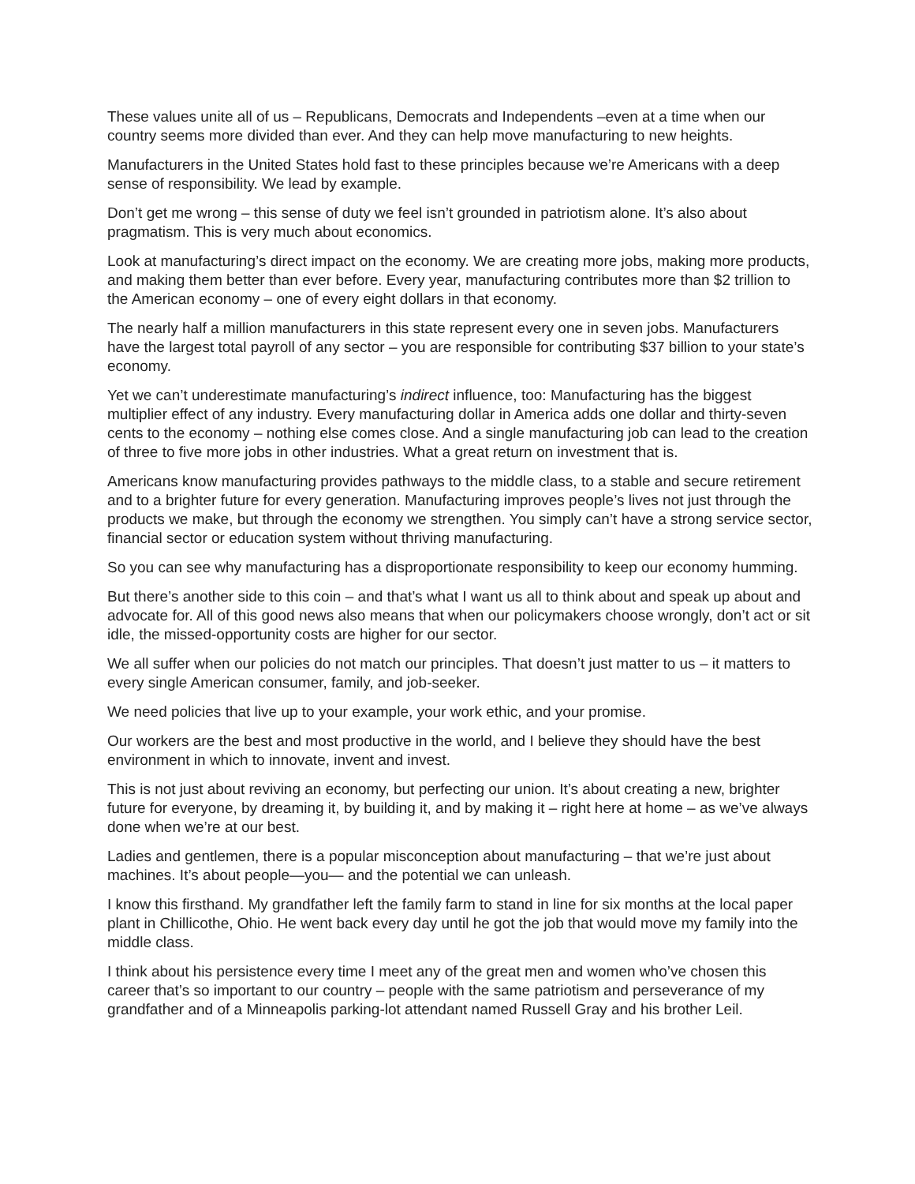These values unite all of us – Republicans, Democrats and Independents –even at a time when our country seems more divided than ever. And they can help move manufacturing to new heights.
Manufacturers in the United States hold fast to these principles because we’re Americans with a deep sense of responsibility. We lead by example.
Don’t get me wrong – this sense of duty we feel isn’t grounded in patriotism alone. It’s also about pragmatism. This is very much about economics.
Look at manufacturing’s direct impact on the economy. We are creating more jobs, making more products, and making them better than ever before. Every year, manufacturing contributes more than $2 trillion to the American economy – one of every eight dollars in that economy.
The nearly half a million manufacturers in this state represent every one in seven jobs. Manufacturers have the largest total payroll of any sector – you are responsible for contributing $37 billion to your state’s economy.
Yet we can’t underestimate manufacturing’s indirect influence, too: Manufacturing has the biggest multiplier effect of any industry. Every manufacturing dollar in America adds one dollar and thirty-seven cents to the economy – nothing else comes close. And a single manufacturing job can lead to the creation of three to five more jobs in other industries. What a great return on investment that is.
Americans know manufacturing provides pathways to the middle class, to a stable and secure retirement and to a brighter future for every generation. Manufacturing improves people’s lives not just through the products we make, but through the economy we strengthen. You simply can’t have a strong service sector, financial sector or education system without thriving manufacturing.
So you can see why manufacturing has a disproportionate responsibility to keep our economy humming.
But there’s another side to this coin – and that’s what I want us all to think about and speak up about and advocate for. All of this good news also means that when our policymakers choose wrongly, don’t act or sit idle, the missed-opportunity costs are higher for our sector.
We all suffer when our policies do not match our principles. That doesn’t just matter to us – it matters to every single American consumer, family, and job-seeker.
We need policies that live up to your example, your work ethic, and your promise.
Our workers are the best and most productive in the world, and I believe they should have the best environment in which to innovate, invent and invest.
This is not just about reviving an economy, but perfecting our union. It’s about creating a new, brighter future for everyone, by dreaming it, by building it, and by making it – right here at home – as we’ve always done when we’re at our best.
Ladies and gentlemen, there is a popular misconception about manufacturing – that we’re just about machines. It’s about people—you— and the potential we can unleash.
I know this firsthand. My grandfather left the family farm to stand in line for six months at the local paper plant in Chillicothe, Ohio. He went back every day until he got the job that would move my family into the middle class.
I think about his persistence every time I meet any of the great men and women who’ve chosen this career that’s so important to our country – people with the same patriotism and perseverance of my grandfather and of a Minneapolis parking-lot attendant named Russell Gray and his brother Leil.